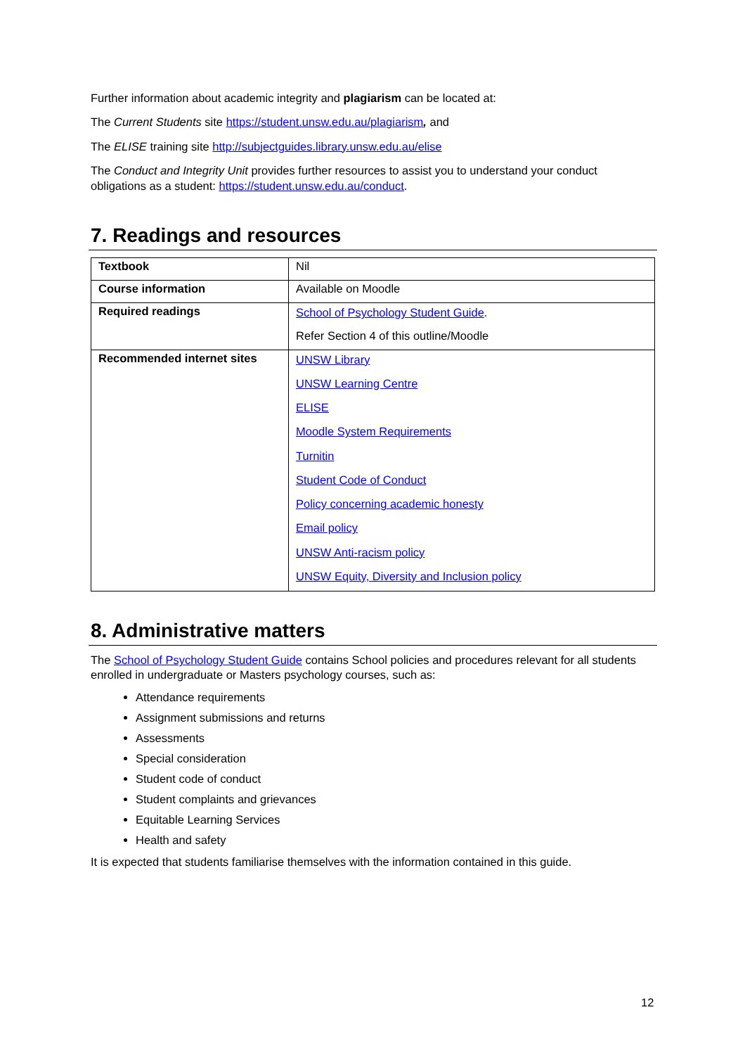Further information about academic integrity and plagiarism can be located at:
The Current Students site https://student.unsw.edu.au/plagiarism, and
The ELISE training site http://subjectguides.library.unsw.edu.au/elise
The Conduct and Integrity Unit provides further resources to assist you to understand your conduct obligations as a student: https://student.unsw.edu.au/conduct.
7. Readings and resources
| Textbook | Nil |
| Course information | Available on Moodle |
| Required readings | School of Psychology Student Guide . Refer Section 4 of this outline/Moodle |
| Recommended internet sites | UNSW Library UNSW Learning Centre ELISE Moodle System Requirements Turnitin Student Code of Conduct Policy concerning academic honesty Email policy UNSW Anti-racism policy UNSW Equity, Diversity and Inclusion policy |
8. Administrative matters
The School of Psychology Student Guide contains School policies and procedures relevant for all students enrolled in undergraduate or Masters psychology courses, such as:
Attendance requirements
Assignment submissions and returns
Assessments
Special consideration
Student code of conduct
Student complaints and grievances
Equitable Learning Services
Health and safety
It is expected that students familiarise themselves with the information contained in this guide.
12